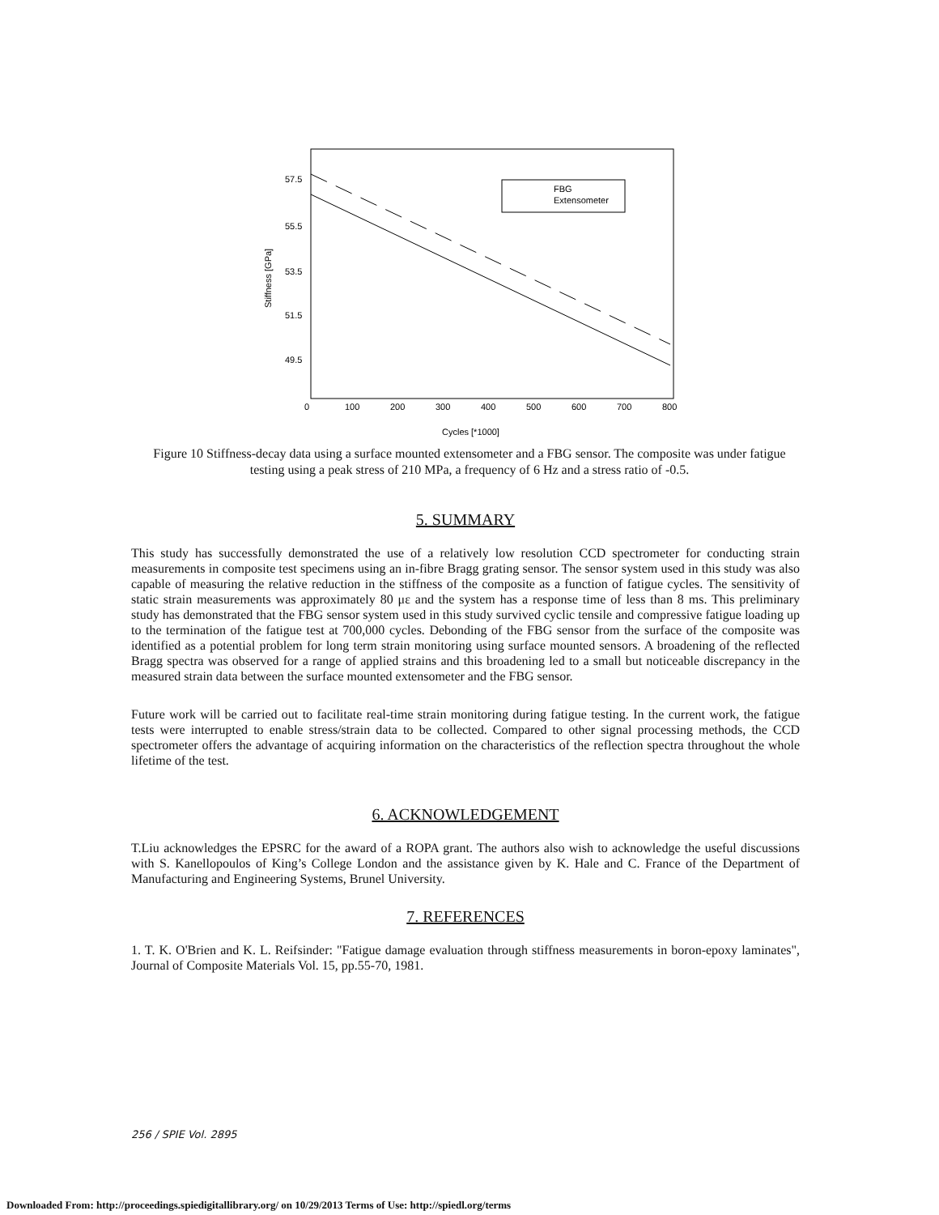Stiffness [GPa]
57.5
55.5
53.5
51.5
49.5
0
100
200
300
400
500
600
700
800
Cycles [*1000]
FBG
Extensometer
Figure 10 Stiffness-decay data using a surface mounted extensometer and a FBG sensor. The composite was under fatigue testing using a peak stress of 210 MPa, a frequency of 6 Hz and a stress ratio of -0.5.
5. SUMMARY
This study has successfully demonstrated the use of a relatively low resolution CCD spectrometer for conducting strain measurements in composite test specimens using an in-fibre Bragg grating sensor. The sensor system used in this study was also capable of measuring the relative reduction in the stiffness of the composite as a function of fatigue cycles. The sensitivity of static strain measurements was approximately 80 με and the system has a response time of less than 8 ms. This preliminary study has demonstrated that the FBG sensor system used in this study survived cyclic tensile and compressive fatigue loading up to the termination of the fatigue test at 700,000 cycles. Debonding of the FBG sensor from the surface of the composite was identified as a potential problem for long term strain monitoring using surface mounted sensors. A broadening of the reflected Bragg spectra was observed for a range of applied strains and this broadening led to a small but noticeable discrepancy in the measured strain data between the surface mounted extensometer and the FBG sensor.
Future work will be carried out to facilitate real-time strain monitoring during fatigue testing. In the current work, the fatigue tests were interrupted to enable stress/strain data to be collected. Compared to other signal processing methods, the CCD spectrometer offers the advantage of acquiring information on the characteristics of the reflection spectra throughout the whole lifetime of the test.
6. ACKNOWLEDGEMENT
T.Liu acknowledges the EPSRC for the award of a ROPA grant. The authors also wish to acknowledge the useful discussions with S. Kanellopoulos of King’s College London and the assistance given by K. Hale and C. France of the Department of Manufacturing and Engineering Systems, Brunel University.
7. REFERENCES
1. T. K. O'Brien and K. L. Reifsinder: "Fatigue damage evaluation through stiffness measurements in boron-epoxy laminates", Journal of Composite Materials Vol. 15, pp.55-70, 1981.
256 / SPIE Vol. 2895
Downloaded From: http://proceedings.spiedigitallibrary.org/ on 10/29/2013 Terms of Use: http://spiedl.org/terms